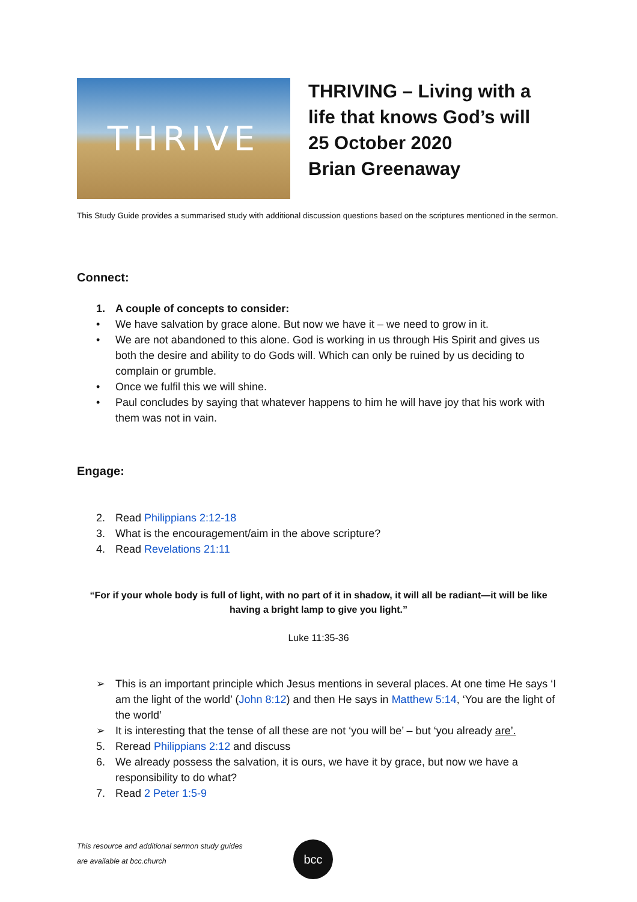THRIVE
THRIVING – Living with a
life that knows God’s will
25 October 2020
Brian Greenaway
This Study Guide provides a summarised study with additional discussion questions based on the scriptures mentioned in the sermon.
Connect:
1. A couple of concepts to consider:
• We have salvation by grace alone. But now we have it – we need to grow in it.
• We are not abandoned to this alone. God is working in us through His Spirit and gives us both the desire and ability to do Gods will. Which can only be ruined by us deciding to complain or grumble.
• Once we fulfil this we will shine.
• Paul concludes by saying that whatever happens to him he will have joy that his work with them was not in vain.
Engage:
2. Read Philippians 2:12-18
3. What is the encouragement/aim in the above scripture?
4. Read Revelations 21:11
“For if your whole body is full of light, with no part of it in shadow, it will all be radiant—it will be like having a bright lamp to give you light.”
Luke 11:35-36
➢ This is an important principle which Jesus mentions in several places. At one time He says ‘I am the light of the world’ (John 8:12) and then He says in Matthew 5:14, ‘You are the light of the world’
➢ It is interesting that the tense of all these are not ‘you will be’ – but ‘you already are’.
5. Reread Philippians 2:12 and discuss
6. We already possess the salvation, it is ours, we have it by grace, but now we have a responsibility to do what?
7. Read 2 Peter 1:5-9
This resource and additional sermon study guides
are available at bcc.church
bcc